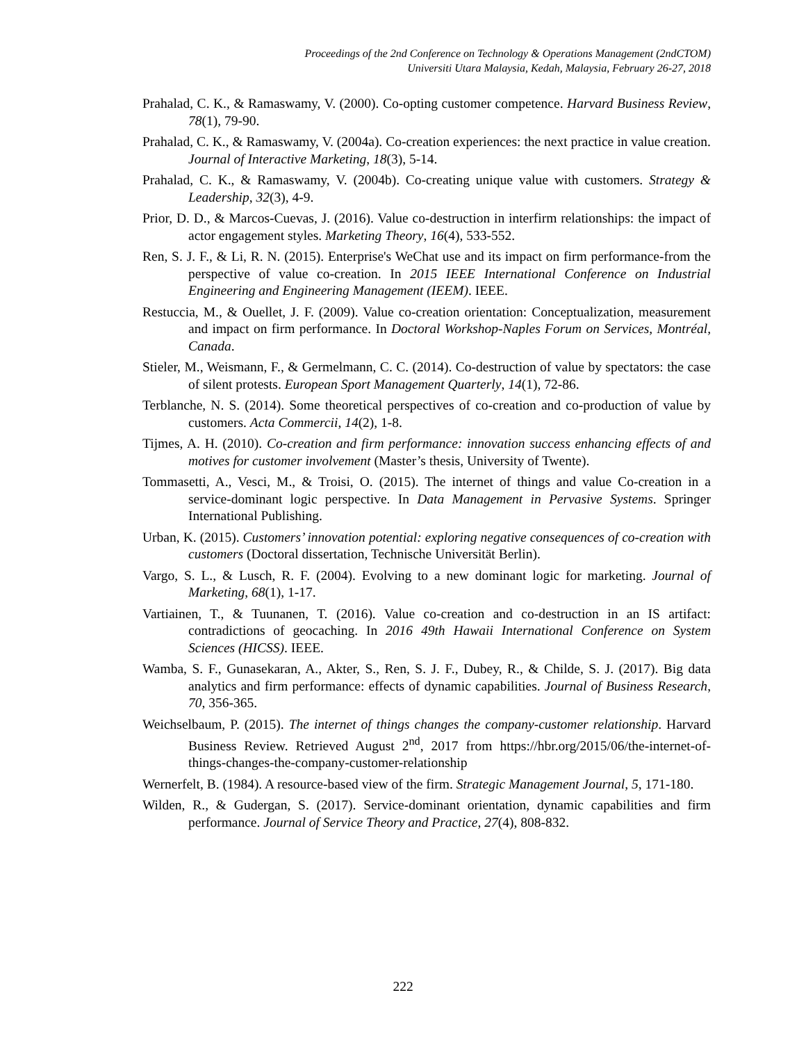Proceedings of the 2nd Conference on Technology & Operations Management (2ndCTOM)
Universiti Utara Malaysia, Kedah, Malaysia, February 26-27, 2018
Prahalad, C. K., & Ramaswamy, V. (2000). Co-opting customer competence. Harvard Business Review, 78(1), 79-90.
Prahalad, C. K., & Ramaswamy, V. (2004a). Co-creation experiences: the next practice in value creation. Journal of Interactive Marketing, 18(3), 5-14.
Prahalad, C. K., & Ramaswamy, V. (2004b). Co-creating unique value with customers. Strategy & Leadership, 32(3), 4-9.
Prior, D. D., & Marcos-Cuevas, J. (2016). Value co-destruction in interfirm relationships: the impact of actor engagement styles. Marketing Theory, 16(4), 533-552.
Ren, S. J. F., & Li, R. N. (2015). Enterprise's WeChat use and its impact on firm performance-from the perspective of value co-creation. In 2015 IEEE International Conference on Industrial Engineering and Engineering Management (IEEM). IEEE.
Restuccia, M., & Ouellet, J. F. (2009). Value co-creation orientation: Conceptualization, measurement and impact on firm performance. In Doctoral Workshop-Naples Forum on Services, Montréal, Canada.
Stieler, M., Weismann, F., & Germelmann, C. C. (2014). Co-destruction of value by spectators: the case of silent protests. European Sport Management Quarterly, 14(1), 72-86.
Terblanche, N. S. (2014). Some theoretical perspectives of co-creation and co-production of value by customers. Acta Commercii, 14(2), 1-8.
Tijmes, A. H. (2010). Co-creation and firm performance: innovation success enhancing effects of and motives for customer involvement (Master’s thesis, University of Twente).
Tommasetti, A., Vesci, M., & Troisi, O. (2015). The internet of things and value Co-creation in a service-dominant logic perspective. In Data Management in Pervasive Systems. Springer International Publishing.
Urban, K. (2015). Customers’ innovation potential: exploring negative consequences of co-creation with customers (Doctoral dissertation, Technische Universität Berlin).
Vargo, S. L., & Lusch, R. F. (2004). Evolving to a new dominant logic for marketing. Journal of Marketing, 68(1), 1-17.
Vartiainen, T., & Tuunanen, T. (2016). Value co-creation and co-destruction in an IS artifact: contradictions of geocaching. In 2016 49th Hawaii International Conference on System Sciences (HICSS). IEEE.
Wamba, S. F., Gunasekaran, A., Akter, S., Ren, S. J. F., Dubey, R., & Childe, S. J. (2017). Big data analytics and firm performance: effects of dynamic capabilities. Journal of Business Research, 70, 356-365.
Weichselbaum, P. (2015). The internet of things changes the company-customer relationship. Harvard Business Review. Retrieved August 2<sup>nd</sup>, 2017 from https://hbr.org/2015/06/the-internet-of-things-changes-the-company-customer-relationship
Wernerfelt, B. (1984). A resource‐based view of the firm. Strategic Management Journal, 5, 171-180.
Wilden, R., & Gudergan, S. (2017). Service-dominant orientation, dynamic capabilities and firm performance. Journal of Service Theory and Practice, 27(4), 808-832.
222